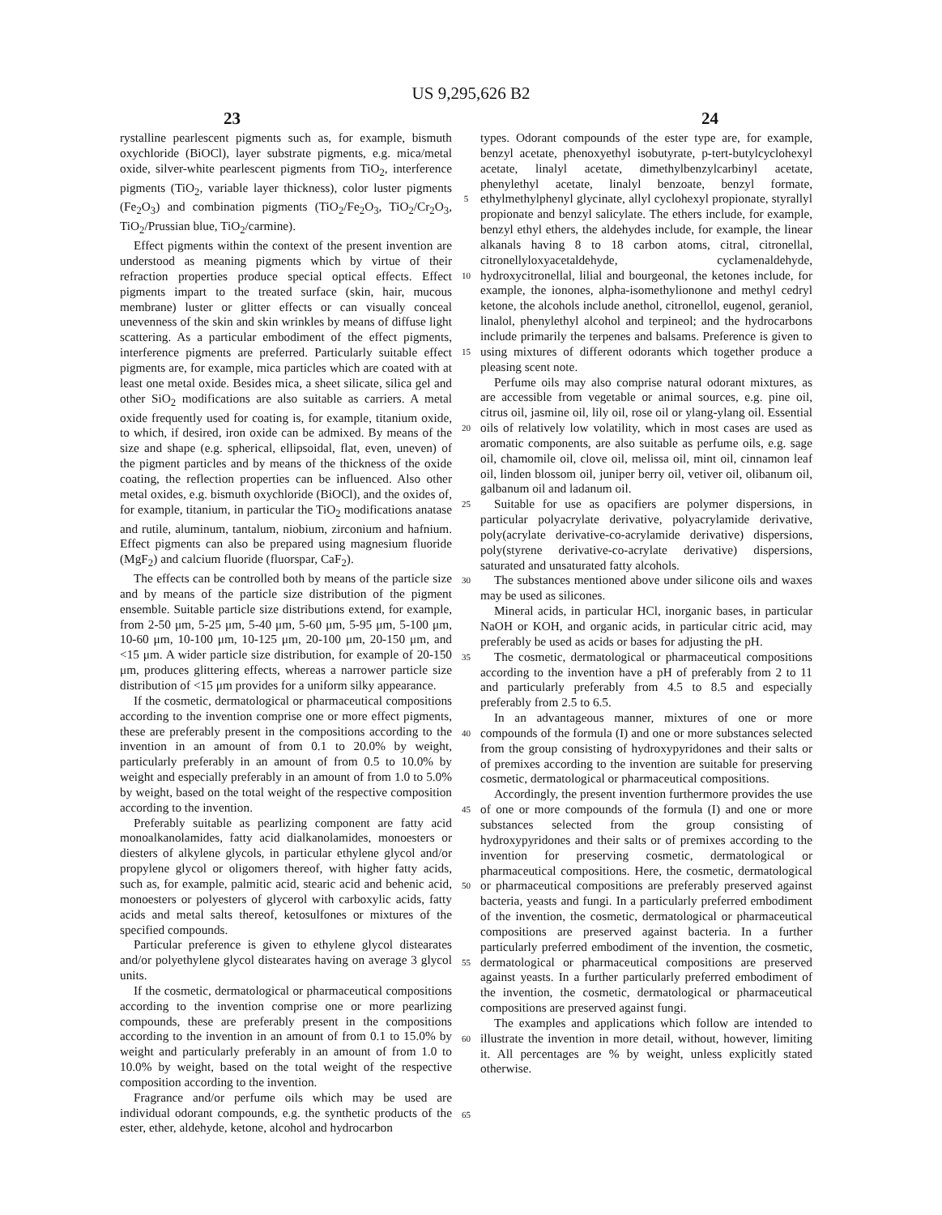US 9,295,626 B2
23 24
rystalline pearlescent pigments such as, for example, bismuth oxychloride (BiOCl), layer substrate pigments, e.g. mica/metal oxide, silver-white pearlescent pigments from TiO<sub>2</sub>, interference pigments (TiO<sub>2</sub>, variable layer thickness), color luster pigments (Fe<sub>2</sub>O<sub>3</sub>) and combination pigments (TiO<sub>2</sub>/Fe<sub>2</sub>O<sub>3</sub>, TiO<sub>2</sub>/Cr<sub>2</sub>O<sub>3</sub>, TiO<sub>2</sub>/Prussian blue, TiO<sub>2</sub>/carmine).
Effect pigments within the context of the present invention are understood as meaning pigments which by virtue of their refraction properties produce special optical effects. Effect pigments impart to the treated surface (skin, hair, mucous membrane) luster or glitter effects or can visually conceal unevenness of the skin and skin wrinkles by means of diffuse light scattering. As a particular embodiment of the effect pigments, interference pigments are preferred. Particularly suitable effect pigments are, for example, mica particles which are coated with at least one metal oxide. Besides mica, a sheet silicate, silica gel and other SiO<sub>2</sub> modifications are also suitable as carriers. A metal oxide frequently used for coating is, for example, titanium oxide, to which, if desired, iron oxide can be admixed. By means of the size and shape (e.g. spherical, ellipsoidal, flat, even, uneven) of the pigment particles and by means of the thickness of the oxide coating, the reflection properties can be influenced. Also other metal oxides, e.g. bismuth oxychloride (BiOCl), and the oxides of, for example, titanium, in particular the TiO<sub>2</sub> modifications anatase and rutile, aluminum, tantalum, niobium, zirconium and hafnium. Effect pigments can also be prepared using magnesium fluoride (MgF<sub>2</sub>) and calcium fluoride (fluorspar, CaF<sub>2</sub>).
The effects can be controlled both by means of the particle size and by means of the particle size distribution of the pigment ensemble. Suitable particle size distributions extend, for example, from 2-50 μm, 5-25 μm, 5-40 μm, 5-60 μm, 5-95 μm, 5-100 μm, 10-60 μm, 10-100 μm, 10-125 μm, 20-100 μm, 20-150 μm, and <15 μm. A wider particle size distribution, for example of 20-150 μm, produces glittering effects, whereas a narrower particle size distribution of <15 μm provides for a uniform silky appearance.
If the cosmetic, dermatological or pharmaceutical compositions according to the invention comprise one or more effect pigments, these are preferably present in the compositions according to the invention in an amount of from 0.1 to 20.0% by weight, particularly preferably in an amount of from 0.5 to 10.0% by weight and especially preferably in an amount of from 1.0 to 5.0% by weight, based on the total weight of the respective composition according to the invention.
Preferably suitable as pearlizing component are fatty acid monoalkanolamides, fatty acid dialkanolamides, monoesters or diesters of alkylene glycols, in particular ethylene glycol and/or propylene glycol or oligomers thereof, with higher fatty acids, such as, for example, palmitic acid, stearic acid and behenic acid, monoesters or polyesters of glycerol with carboxylic acids, fatty acids and metal salts thereof, ketosulfones or mixtures of the specified compounds.
Particular preference is given to ethylene glycol distearates and/or polyethylene glycol distearates having on average 3 glycol units.
If the cosmetic, dermatological or pharmaceutical compositions according to the invention comprise one or more pearlizing compounds, these are preferably present in the compositions according to the invention in an amount of from 0.1 to 15.0% by weight and particularly preferably in an amount of from 1.0 to 10.0% by weight, based on the total weight of the respective composition according to the invention.
Fragrance and/or perfume oils which may be used are individual odorant compounds, e.g. the synthetic products of the ester, ether, aldehyde, ketone, alcohol and hydrocarbon
5
10
15
20
25
30
35
40
45
50
55
60
65
types. Odorant compounds of the ester type are, for example, benzyl acetate, phenoxyethyl isobutyrate, p-tert-butylcyclohexyl acetate, linalyl acetate, dimethylbenzylcarbinyl acetate, phenylethyl acetate, linalyl benzoate, benzyl formate, ethylmethylphenyl glycinate, allyl cyclohexyl propionate, styrallyl propionate and benzyl salicylate. The ethers include, for example, benzyl ethyl ethers, the aldehydes include, for example, the linear alkanals having 8 to 18 carbon atoms, citral, citronellal, citronellyloxyacetaldehyde, cyclamenaldehyde, hydroxycitronellal, lilial and bourgeonal, the ketones include, for example, the ionones, alpha-isomethylionone and methyl cedryl ketone, the alcohols include anethol, citronellol, eugenol, geraniol, linalol, phenylethyl alcohol and terpineol; and the hydrocarbons include primarily the terpenes and balsams. Preference is given to using mixtures of different odorants which together produce a pleasing scent note.
Perfume oils may also comprise natural odorant mixtures, as are accessible from vegetable or animal sources, e.g. pine oil, citrus oil, jasmine oil, lily oil, rose oil or ylang-ylang oil. Essential oils of relatively low volatility, which in most cases are used as aromatic components, are also suitable as perfume oils, e.g. sage oil, chamomile oil, clove oil, melissa oil, mint oil, cinnamon leaf oil, linden blossom oil, juniper berry oil, vetiver oil, olibanum oil, galbanum oil and ladanum oil.
Suitable for use as opacifiers are polymer dispersions, in particular polyacrylate derivative, polyacrylamide derivative, poly(acrylate derivative-co-acrylamide derivative) dispersions, poly(styrene derivative-co-acrylate derivative) dispersions, saturated and unsaturated fatty alcohols.
The substances mentioned above under silicone oils and waxes may be used as silicones.
Mineral acids, in particular HCl, inorganic bases, in particular NaOH or KOH, and organic acids, in particular citric acid, may preferably be used as acids or bases for adjusting the pH.
The cosmetic, dermatological or pharmaceutical compositions according to the invention have a pH of preferably from 2 to 11 and particularly preferably from 4.5 to 8.5 and especially preferably from 2.5 to 6.5.
In an advantageous manner, mixtures of one or more compounds of the formula (I) and one or more substances selected from the group consisting of hydroxypyridones and their salts or of premixes according to the invention are suitable for preserving cosmetic, dermatological or pharmaceutical compositions.
Accordingly, the present invention furthermore provides the use of one or more compounds of the formula (I) and one or more substances selected from the group consisting of hydroxypyridones and their salts or of premixes according to the invention for preserving cosmetic, dermatological or pharmaceutical compositions. Here, the cosmetic, dermatological or pharmaceutical compositions are preferably preserved against bacteria, yeasts and fungi. In a particularly preferred embodiment of the invention, the cosmetic, dermatological or pharmaceutical compositions are preserved against bacteria. In a further particularly preferred embodiment of the invention, the cosmetic, dermatological or pharmaceutical compositions are preserved against yeasts. In a further particularly preferred embodiment of the invention, the cosmetic, dermatological or pharmaceutical compositions are preserved against fungi.
The examples and applications which follow are intended to illustrate the invention in more detail, without, however, limiting it. All percentages are % by weight, unless explicitly stated otherwise.